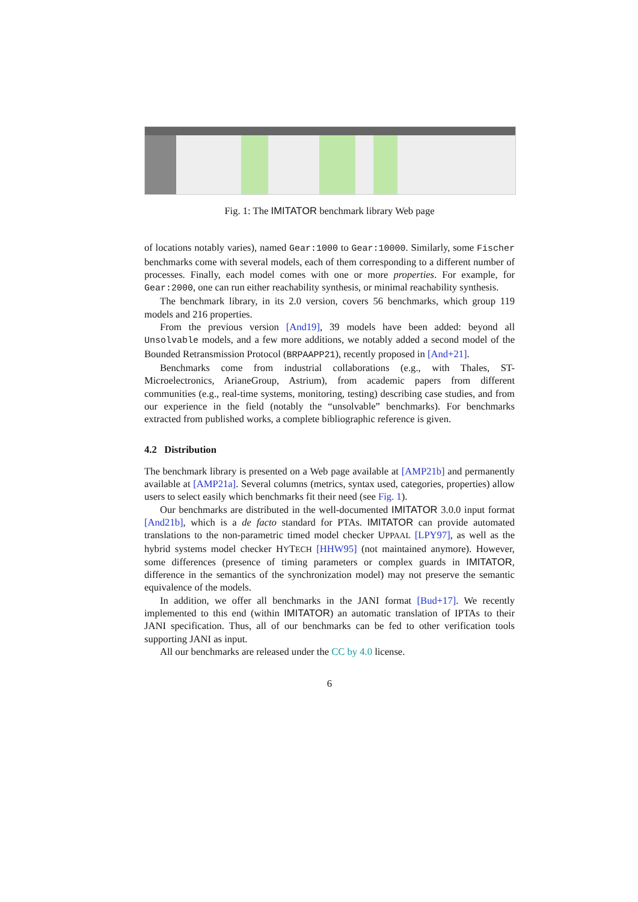Fig. 1: The IMITATOR benchmark library Web page
of locations notably varies), named Gear:1000 to Gear:10000. Similarly, some Fischer benchmarks come with several models, each of them corresponding to a different number of processes. Finally, each model comes with one or more properties. For example, for Gear:2000, one can run either reachability synthesis, or minimal reachability synthesis.
The benchmark library, in its 2.0 version, covers 56 benchmarks, which group 119 models and 216 properties.
From the previous version [And19], 39 models have been added: beyond all Unsolvable models, and a few more additions, we notably added a second model of the Bounded Retransmission Protocol (BRPAAPP21), recently proposed in [And+21].
Benchmarks come from industrial collaborations (e.g., with Thales, ST-Microelectronics, ArianeGroup, Astrium), from academic papers from different communities (e.g., real-time systems, monitoring, testing) describing case studies, and from our experience in the field (notably the “unsolvable” benchmarks). For benchmarks extracted from published works, a complete bibliographic reference is given.
4.2 Distribution
The benchmark library is presented on a Web page available at [AMP21b] and permanently available at [AMP21a]. Several columns (metrics, syntax used, categories, properties) allow users to select easily which benchmarks fit their need (see Fig. 1).
Our benchmarks are distributed in the well-documented IMITATOR 3.0.0 input format [And21b], which is a de facto standard for PTAs. IMITATOR can provide automated translations to the non-parametric timed model checker UPPAAL [LPY97], as well as the hybrid systems model checker HYTECH [HHW95] (not maintained anymore). However, some differences (presence of timing parameters or complex guards in IMITATOR, difference in the semantics of the synchronization model) may not preserve the semantic equivalence of the models.
In addition, we offer all benchmarks in the JANI format [Bud+17]. We recently implemented to this end (within IMITATOR) an automatic translation of IPTAs to their JANI specification. Thus, all of our benchmarks can be fed to other verification tools supporting JANI as input.
All our benchmarks are released under the CC by 4.0 license.
6